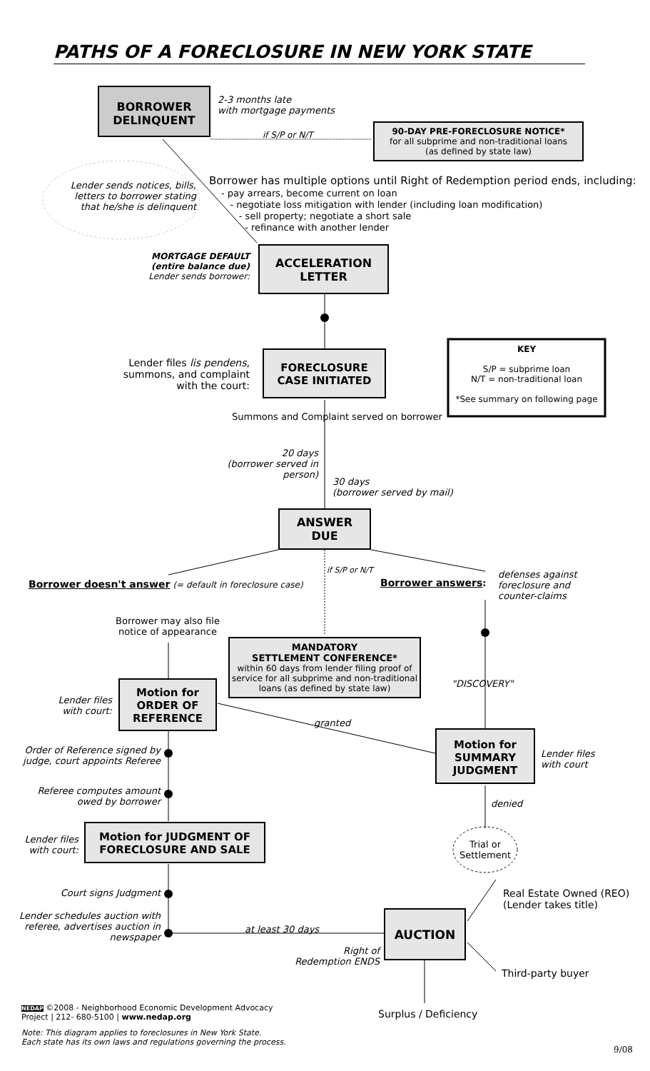PATHS OF A FORECLOSURE IN NEW YORK STATE
BORROWER
DELINQUENT
2-3 months late
with mortgage payments
if S/P or N/T
90-DAY PRE-FORECLOSURE NOTICE*
for all subprime and non-traditional loans
(as defined by state law)
Lender sends notices, bills,
letters to borrower stating
that he/she is delinquent
Borrower has multiple options until Right of Redemption period ends, including:
- pay arrears, become current on loan
- negotiate loss mitigation with lender (including loan modification)
- sell property; negotiate a short sale
- refinance with another lender
MORTGAGE DEFAULT
(entire balance due)
Lender sends borrower:
ACCELERATION
LETTER
Lender files lis pendens,
summons, and complaint
with the court:
FORECLOSURE
CASE INITIATED
KEY
S/P = subprime loan
N/T = non-traditional loan
*See summary on following page
Summons and Complaint served on borrower
20 days
(borrower served in person)
30 days
(borrower served by mail)
ANSWER
DUE
Borrower doesn't answer (= default in foreclosure case)
if S/P or N/T
Borrower answers:
defenses against
foreclosure and
counter-claims
Borrower may also file
notice of appearance
MANDATORY
SETTLEMENT CONFERENCE*
within 60 days from lender filing proof of service for all subprime and non-traditional loans (as defined by state law)
"DISCOVERY"
Lender files
with court:
Motion for
ORDER OF
REFERENCE
granted
Motion for
SUMMARY
JUDGMENT
Lender files
with court
Order of Reference signed by
judge, court appoints Referee
Referee computes amount
owed by borrower
denied
Trial or
Settlement
Lender files
with court:
Motion for JUDGMENT OF
FORECLOSURE AND SALE
Court signs Judgment
Lender schedules auction with referee, advertises auction in newspaper
at least 30 days
Right of
Redemption ENDS
AUCTION
Real Estate Owned (REO)
(Lender takes title)
Third-party buyer
Surplus / Deficiency
NEDAP ©2008 - Neighborhood Economic Development Advocacy
Project | 212- 680-5100 | www.nedap.org
Note: This diagram applies to foreclosures in New York State.
Each state has its own laws and regulations governing the process.
9/08